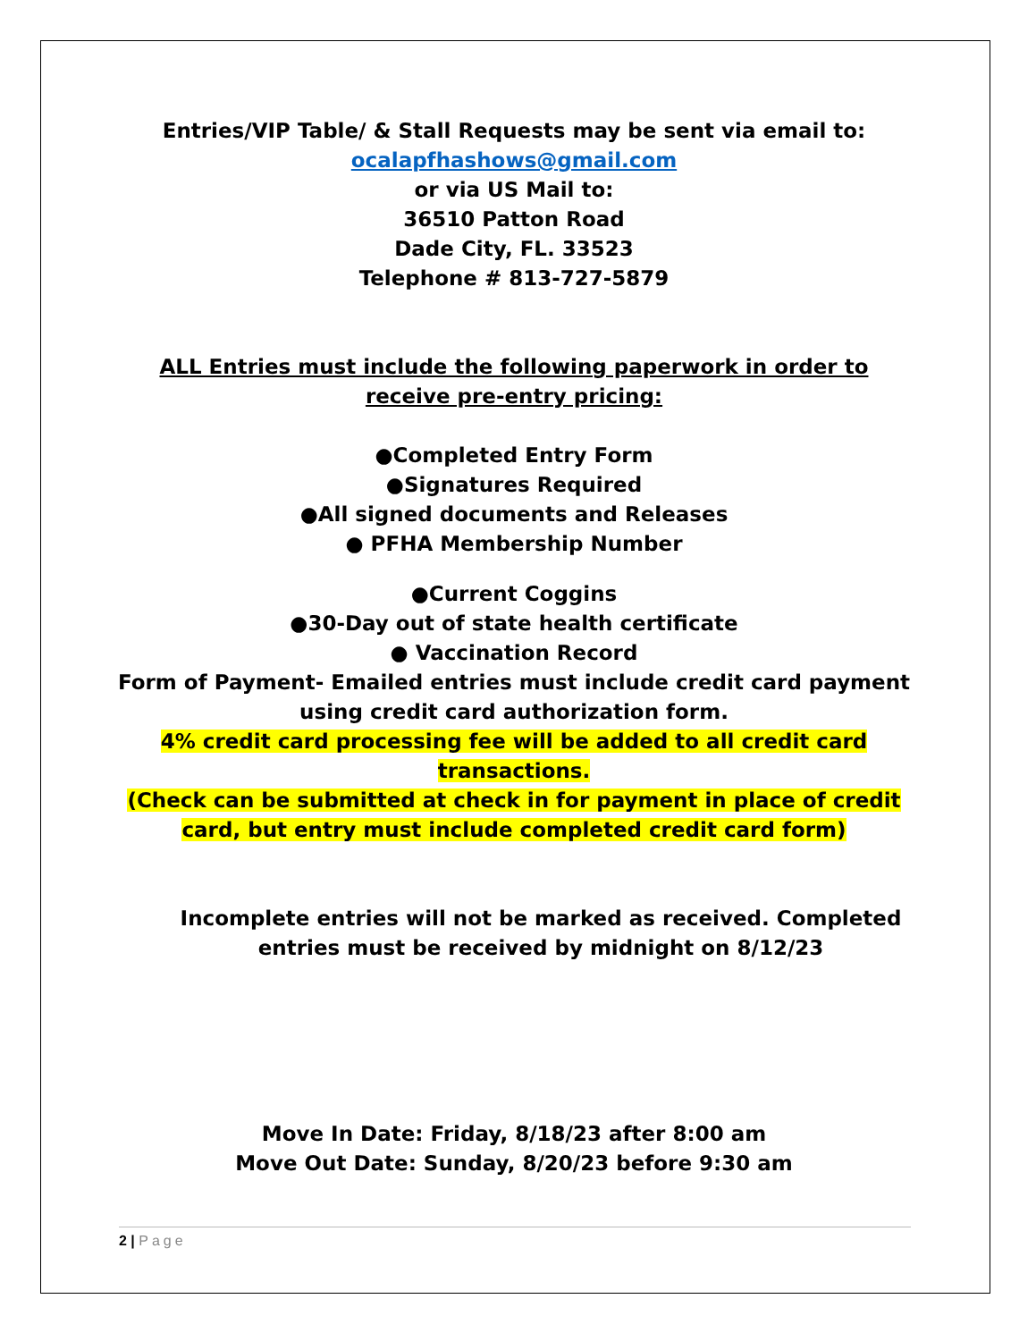Entries/VIP Table/ & Stall Requests may be sent via email to:
ocalapfhashows@gmail.com
or via US Mail to:
36510 Patton Road
Dade City, FL. 33523
Telephone # 813-727-5879
ALL Entries must include the following paperwork in order to receive pre-entry pricing:
●Completed Entry Form
●Signatures Required
●All signed documents and Releases
● PFHA Membership Number
●Current Coggins
●30-Day out of state health certificate
● Vaccination Record
Form of Payment- Emailed entries must include credit card payment using credit card authorization form.
4% credit card processing fee will be added to all credit card transactions.
(Check can be submitted at check in for payment in place of credit card, but entry must include completed credit card form)
Incomplete entries will not be marked as received. Completed entries must be received by midnight on 8/12/23
Move In Date: Friday, 8/18/23 after 8:00 am
Move Out Date: Sunday, 8/20/23 before 9:30 am
2 | Page